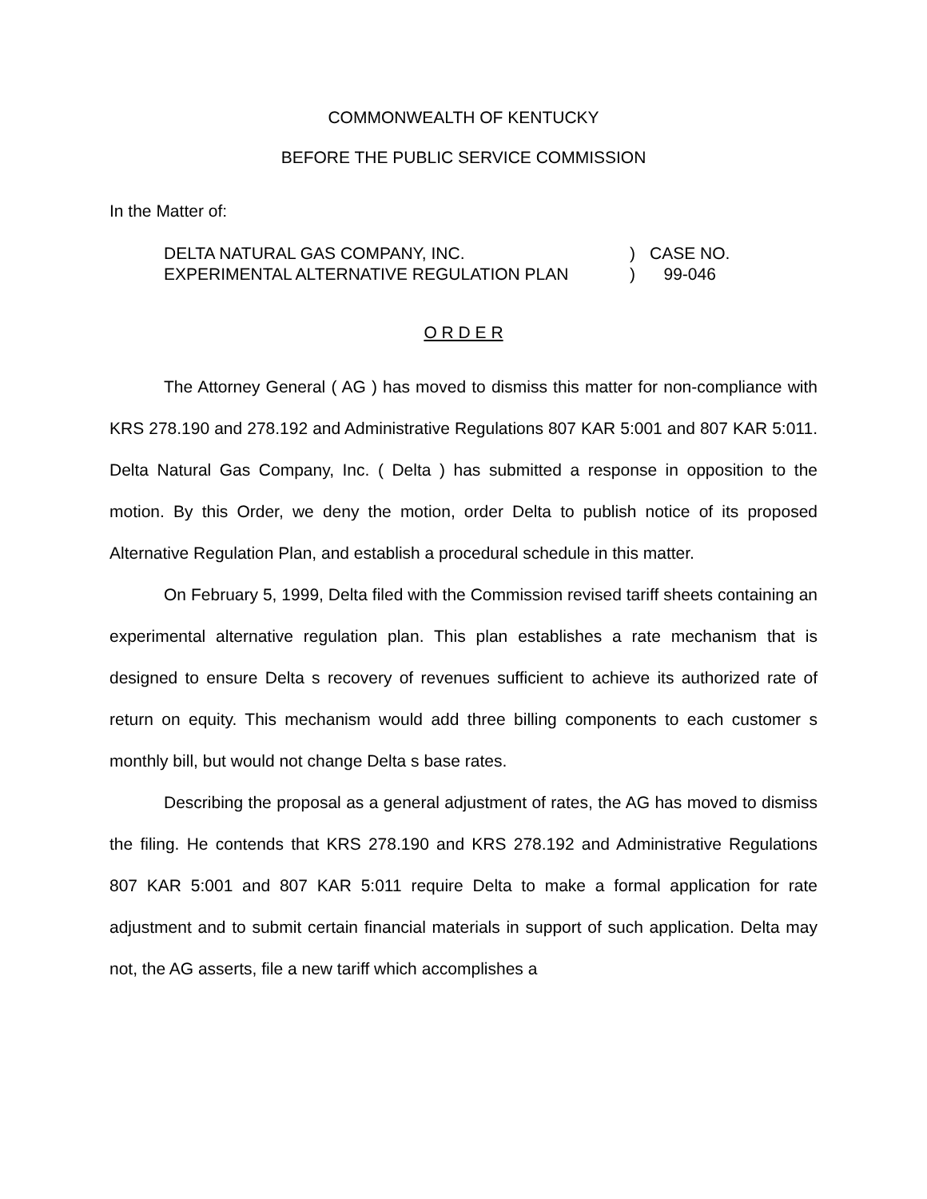COMMONWEALTH OF KENTUCKY
BEFORE THE PUBLIC SERVICE COMMISSION
In the Matter of:
| DELTA NATURAL GAS COMPANY, INC. | ) | CASE NO. |
| EXPERIMENTAL ALTERNATIVE REGULATION PLAN | ) | 99-046 |
O R D E R
The Attorney General ( AG ) has moved to dismiss this matter for non-compliance with KRS 278.190 and 278.192 and Administrative Regulations 807 KAR 5:001 and 807 KAR 5:011. Delta Natural Gas Company, Inc. ( Delta ) has submitted a response in opposition to the motion. By this Order, we deny the motion, order Delta to publish notice of its proposed Alternative Regulation Plan, and establish a procedural schedule in this matter.
On February 5, 1999, Delta filed with the Commission revised tariff sheets containing an experimental alternative regulation plan. This plan establishes a rate mechanism that is designed to ensure Delta s recovery of revenues sufficient to achieve its authorized rate of return on equity. This mechanism would add three billing components to each customer s monthly bill, but would not change Delta s base rates.
Describing the proposal as a general adjustment of rates, the AG has moved to dismiss the filing. He contends that KRS 278.190 and KRS 278.192 and Administrative Regulations 807 KAR 5:001 and 807 KAR 5:011 require Delta to make a formal application for rate adjustment and to submit certain financial materials in support of such application. Delta may not, the AG asserts, file a new tariff which accomplishes a